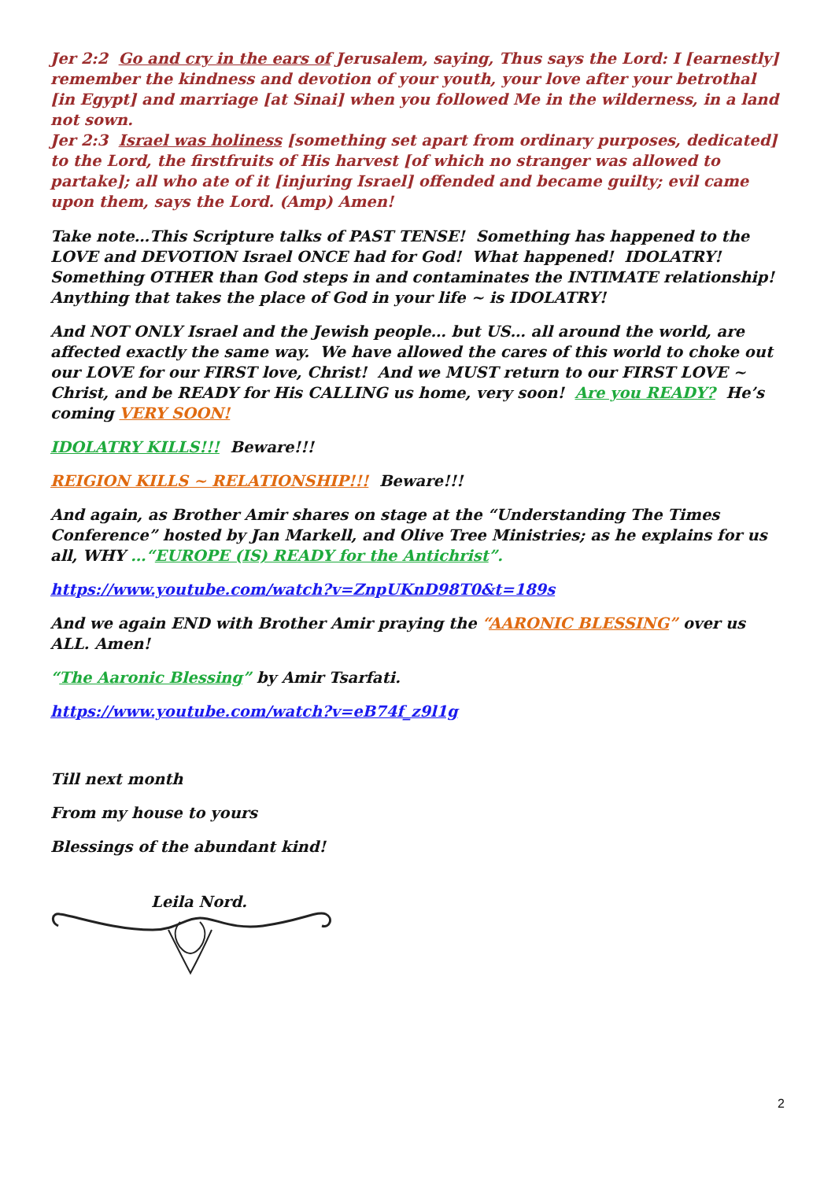Jer 2:2 Go and cry in the ears of Jerusalem, saying, Thus says the Lord: I [earnestly] remember the kindness and devotion of your youth, your love after your betrothal [in Egypt] and marriage [at Sinai] when you followed Me in the wilderness, in a land not sown.
Jer 2:3 Israel was holiness [something set apart from ordinary purposes, dedicated] to the Lord, the firstfruits of His harvest [of which no stranger was allowed to partake]; all who ate of it [injuring Israel] offended and became guilty; evil came upon them, says the Lord. (Amp) Amen!
Take note…This Scripture talks of PAST TENSE! Something has happened to the LOVE and DEVOTION Israel ONCE had for God! What happened! IDOLATRY! Something OTHER than God steps in and contaminates the INTIMATE relationship! Anything that takes the place of God in your life ~ is IDOLATRY!
And NOT ONLY Israel and the Jewish people… but US… all around the world, are affected exactly the same way. We have allowed the cares of this world to choke out our LOVE for our FIRST love, Christ! And we MUST return to our FIRST LOVE ~ Christ, and be READY for His CALLING us home, very soon! Are you READY? He’s coming VERY SOON!
IDOLATRY KILLS!!! Beware!!!
REIGION KILLS ~ RELATIONSHIP!!! Beware!!!
And again, as Brother Amir shares on stage at the “Understanding The Times Conference” hosted by Jan Markell, and Olive Tree Ministries; as he explains for us all, WHY …“EUROPE (IS) READY for the Antichrist”.
https://www.youtube.com/watch?v=ZnpUKnD98T0&t=189s
And we again END with Brother Amir praying the “AARONIC BLESSING” over us ALL. Amen!
“The Aaronic Blessing” by Amir Tsarfati.
https://www.youtube.com/watch?v=eB74f_z9l1g
Till next month
From my house to yours
Blessings of the abundant kind!
Leila Nord.
2